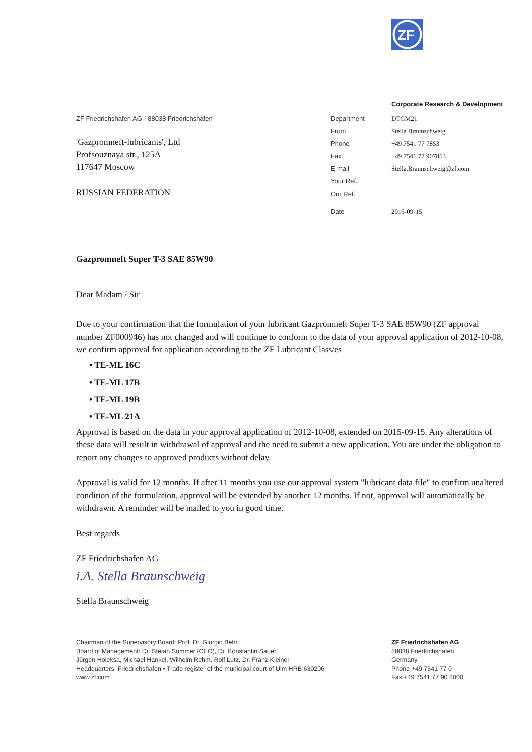ZF
Corporate Research & Development
ZF Friedrichshafen AG · 88038 Friedrichshafen
'Gazpromneft-lubricants', Ltd
Profsouznaya str., 125A
117647 Moscow
RUSSIAN FEDERATION
| Department | DTGM21 |
| From | Stella Braunschweig |
| Phone | +49 7541 77 7853 |
| Fax | +49 7541 77 907853 |
| E-mail | Stella.Braunschweig@zf.com |
| Your Ref. | |
| Our Ref. | |
| Date | 2015-09-15 |
Gazpromneft Super T-3 SAE 85W90
Dear Madam / Sir
Due to your confirmation that the formulation of your lubricant Gazpromneft Super T-3 SAE 85W90 (ZF approval number ZF000946) has not changed and will continue to conform to the data of your approval application of 2012-10-08, we confirm approval for application according to the ZF Lubricant Class/es
• TE-ML 16C
• TE-ML 17B
• TE-ML 19B
• TE-ML 21A
Approval is based on the data in your approval application of 2012-10-08, extended on 2015-09-15. Any alterations of these data will result in withdrawal of approval and the need to submit a new application. You are under the obligation to report any changes to approved products without delay.
Approval is valid for 12 months. If after 11 months you use our approval system "lubricant data file" to confirm unaltered condition of the formulation, approval will be extended by another 12 months. If not, approval will automatically be withdrawn. A reminder will be mailed to you in good time.
Best regards
ZF Friedrichshafen AG
i.A. Stella Braunschweig
Stella Braunschweig
Chairman of the Supervisory Board: Prof. Dr. Giorgio Behr
Board of Management: Dr. Stefan Sommer (CEO), Dr. Konstantin Sauer,
Jürgen Holeksa, Michael Hankel, Wilhelm Rehm, Rolf Lutz, Dr. Franz Kleiner
Headquarters: Friedrichshafen • Trade register of the municipal court of Ulm HRB 630206
www.zf.com
ZF Friedrichshafen AG
88038 Friedrichshafen
Germany
Phone +49 7541 77 0
Fax +49 7541 77 90 8000